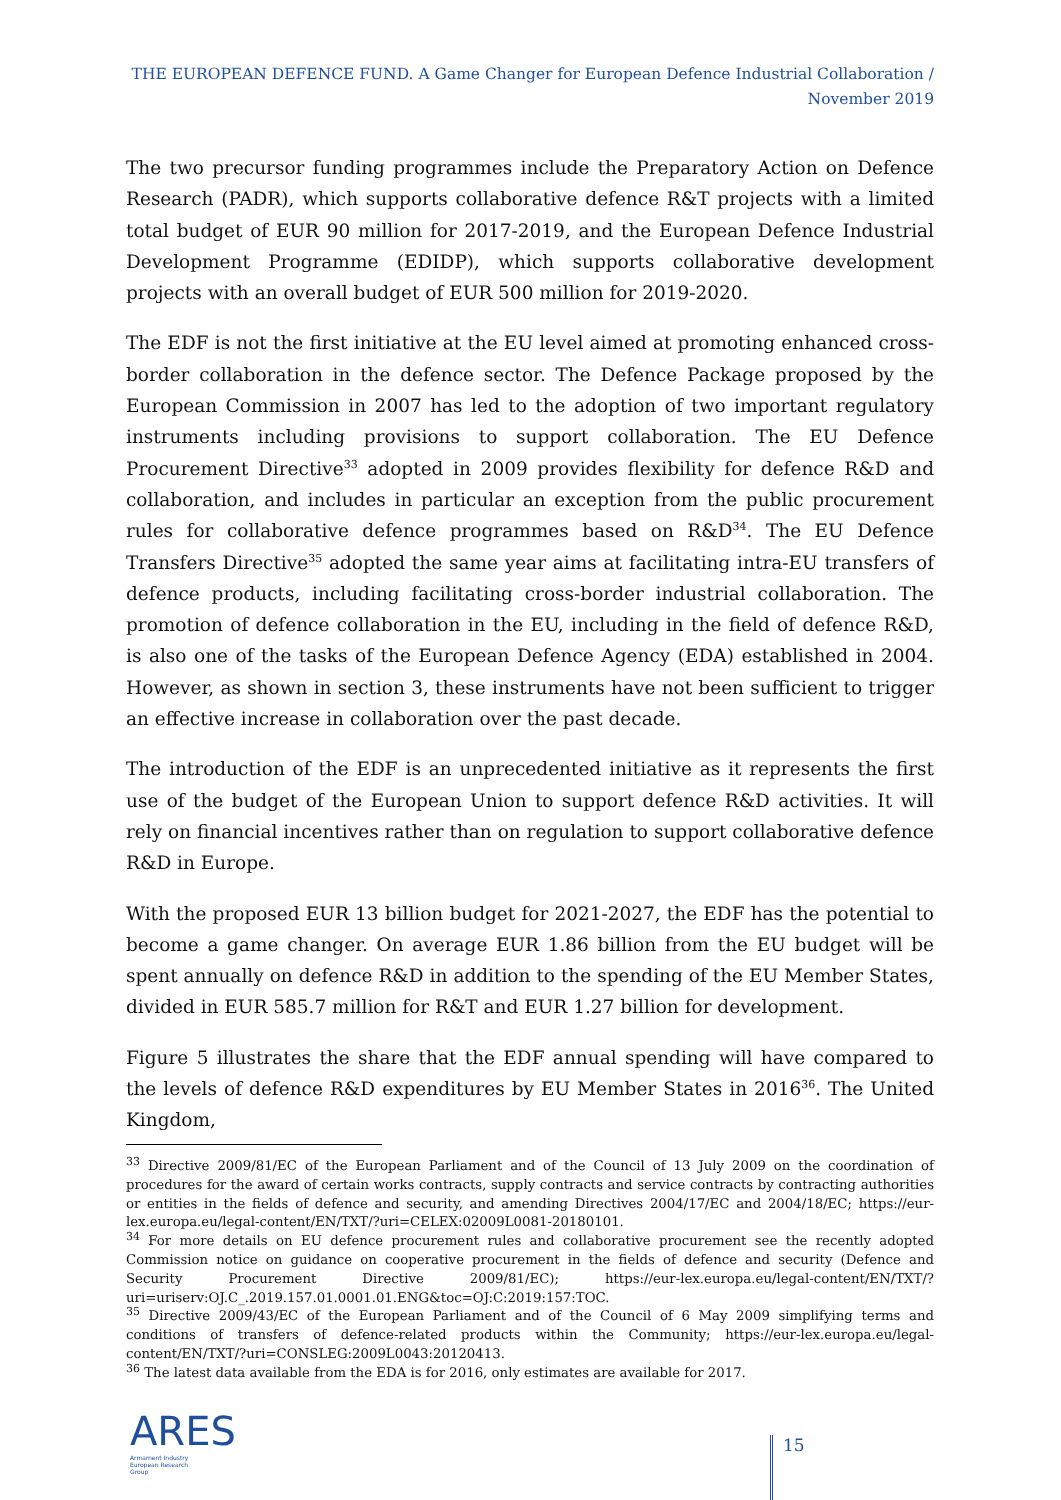THE EUROPEAN DEFENCE FUND. A Game Changer for European Defence Industrial Collaboration / November 2019
The two precursor funding programmes include the Preparatory Action on Defence Research (PADR), which supports collaborative defence R&T projects with a limited total budget of EUR 90 million for 2017-2019, and the European Defence Industrial Development Programme (EDIDP), which supports collaborative development projects with an overall budget of EUR 500 million for 2019-2020.
The EDF is not the first initiative at the EU level aimed at promoting enhanced cross-border collaboration in the defence sector. The Defence Package proposed by the European Commission in 2007 has led to the adoption of two important regulatory instruments including provisions to support collaboration. The EU Defence Procurement Directive<sup>33</sup> adopted in 2009 provides flexibility for defence R&D and collaboration, and includes in particular an exception from the public procurement rules for collaborative defence programmes based on R&D<sup>34</sup>. The EU Defence Transfers Directive<sup>35</sup> adopted the same year aims at facilitating intra-EU transfers of defence products, including facilitating cross-border industrial collaboration. The promotion of defence collaboration in the EU, including in the field of defence R&D, is also one of the tasks of the European Defence Agency (EDA) established in 2004. However, as shown in section 3, these instruments have not been sufficient to trigger an effective increase in collaboration over the past decade.
The introduction of the EDF is an unprecedented initiative as it represents the first use of the budget of the European Union to support defence R&D activities. It will rely on financial incentives rather than on regulation to support collaborative defence R&D in Europe.
With the proposed EUR 13 billion budget for 2021-2027, the EDF has the potential to become a game changer. On average EUR 1.86 billion from the EU budget will be spent annually on defence R&D in addition to the spending of the EU Member States, divided in EUR 585.7 million for R&T and EUR 1.27 billion for development.
Figure 5 illustrates the share that the EDF annual spending will have compared to the levels of defence R&D expenditures by EU Member States in 2016<sup>36</sup>. The United Kingdom,
<sup>33</sup> Directive 2009/81/EC of the European Parliament and of the Council of 13 July 2009 on the coordination of procedures for the award of certain works contracts, supply contracts and service contracts by contracting authorities or entities in the fields of defence and security, and amending Directives 2004/17/EC and 2004/18/EC; https://eur-lex.europa.eu/legal-content/EN/TXT/?uri=CELEX:02009L0081-20180101.
<sup>34</sup> For more details on EU defence procurement rules and collaborative procurement see the recently adopted Commission notice on guidance on cooperative procurement in the fields of defence and security (Defence and Security Procurement Directive 2009/81/EC); https://eur-lex.europa.eu/legal-content/EN/TXT/?uri=uriserv:OJ.C_.2019.157.01.0001.01.ENG&toc=OJ:C:2019:157:TOC.
<sup>35</sup> Directive 2009/43/EC of the European Parliament and of the Council of 6 May 2009 simplifying terms and conditions of transfers of defence-related products within the Community; https://eur-lex.europa.eu/legal-content/EN/TXT/?uri=CONSLEG:2009L0043:20120413.
<sup>36</sup> The latest data available from the EDA is for 2016, only estimates are available for 2017.
ARES
Armament Industry
European Research
Group
15